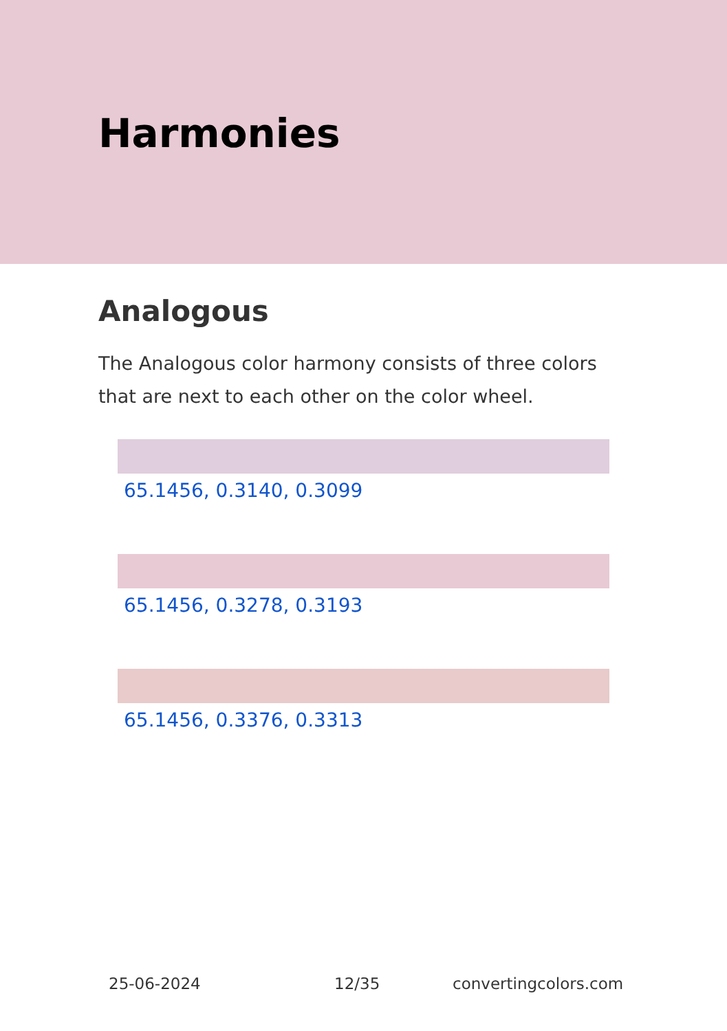Harmonies
Analogous
The Analogous color harmony consists of three colors that are next to each other on the color wheel.
65.1456, 0.3140, 0.3099
65.1456, 0.3278, 0.3193
65.1456, 0.3376, 0.3313
25-06-2024 12/35 convertingcolors.com